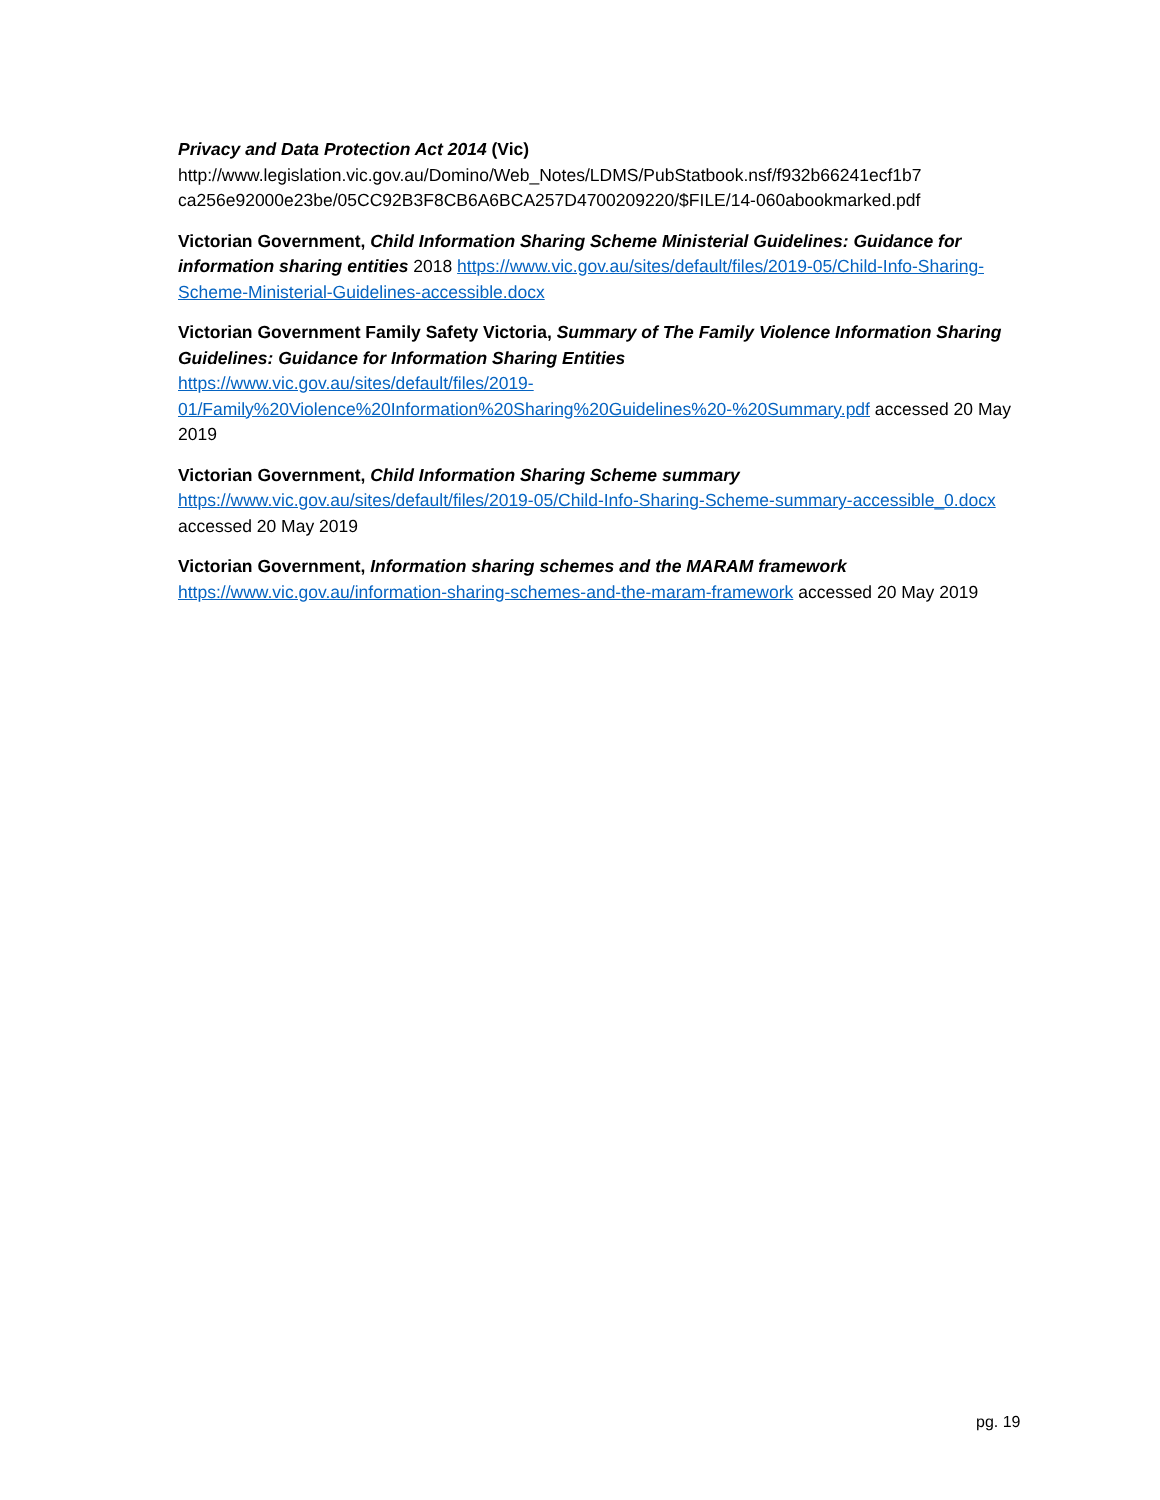Privacy and Data Protection Act 2014 (Vic)
http://www.legislation.vic.gov.au/Domino/Web_Notes/LDMS/PubStatbook.nsf/f932b66241ecf1b7 ca256e92000e23be/05CC92B3F8CB6A6BCA257D4700209220/$FILE/14-060abookmarked.pdf
Victorian Government, Child Information Sharing Scheme Ministerial Guidelines: Guidance for information sharing entities 2018 https://www.vic.gov.au/sites/default/files/2019-05/Child-Info-Sharing-Scheme-Ministerial-Guidelines-accessible.docx
Victorian Government Family Safety Victoria, Summary of The Family Violence Information Sharing Guidelines: Guidance for Information Sharing Entities
https://www.vic.gov.au/sites/default/files/2019-01/Family%20Violence%20Information%20Sharing%20Guidelines%20-%20Summary.pdf accessed 20 May 2019
Victorian Government, Child Information Sharing Scheme summary
https://www.vic.gov.au/sites/default/files/2019-05/Child-Info-Sharing-Scheme-summary-accessible_0.docx accessed 20 May 2019
Victorian Government, Information sharing schemes and the MARAM framework
https://www.vic.gov.au/information-sharing-schemes-and-the-maram-framework accessed 20 May 2019
pg. 19